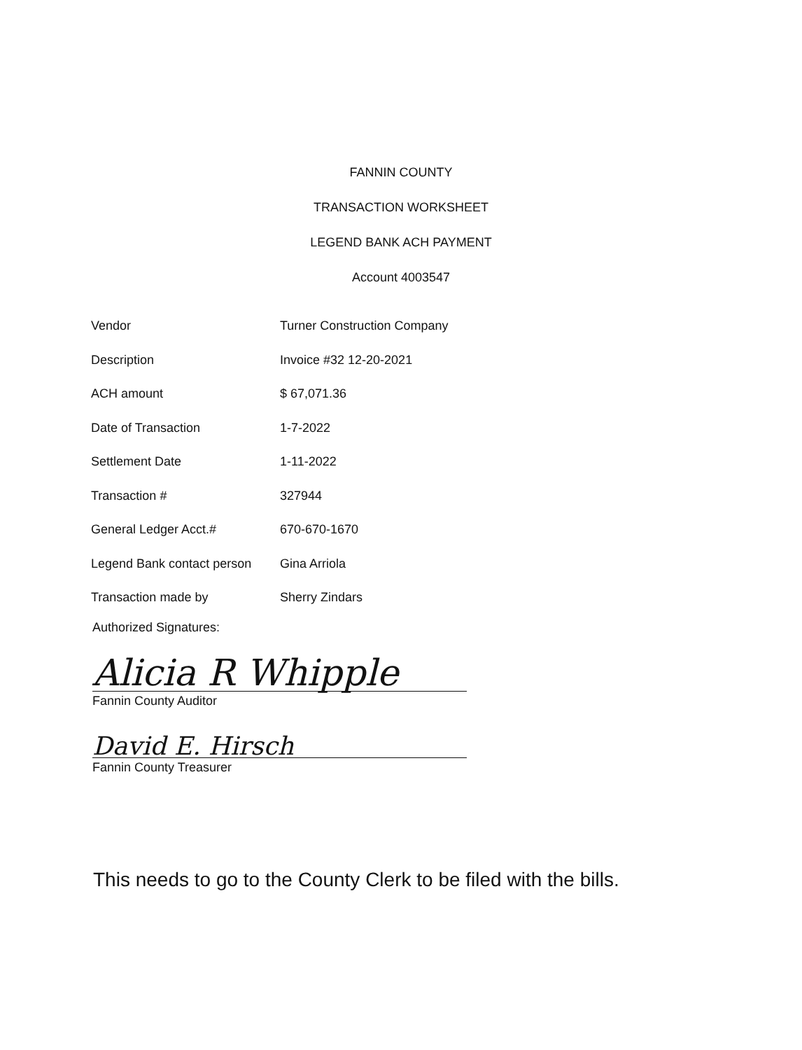FANNIN COUNTY
TRANSACTION WORKSHEET
LEGEND BANK ACH PAYMENT
Account 4003547
| Vendor | Turner Construction Company |
| Description | Invoice #32 12-20-2021 |
| ACH amount | $ 67,071.36 |
| Date of Transaction | 1-7-2022 |
| Settlement Date | 1-11-2022 |
| Transaction # | 327944 |
| General Ledger Acct.# | 670-670-1670 |
| Legend Bank contact person | Gina Arriola |
| Transaction made by | Sherry Zindars |
Authorized Signatures:
Alicia R Whipple
Fannin County Auditor
David E. Hirsch
Fannin County Treasurer
This needs to go to the County Clerk to be filed with the bills.